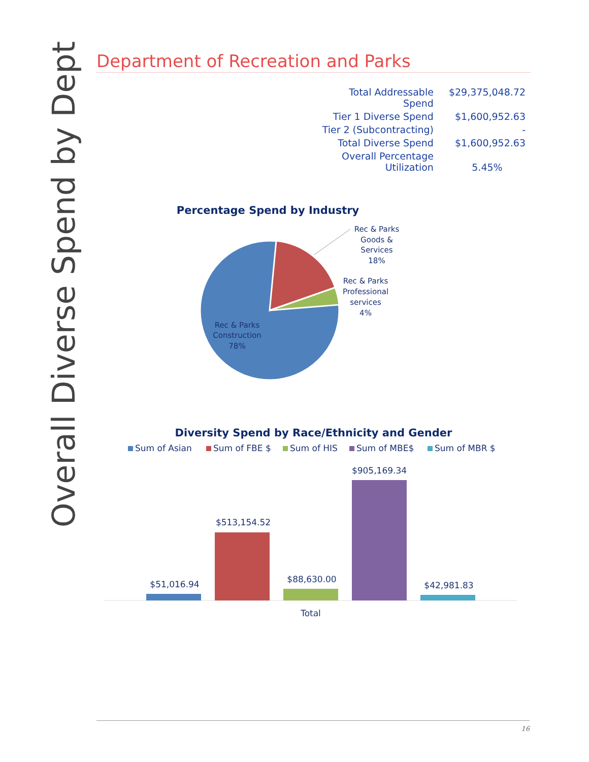Overall Diverse Spend by Dept
Department of Recreation and Parks
| Total Addressable Spend | $29,375,048.72 |
| Tier 1 Diverse Spend | $1,600,952.63 |
| Tier 2 (Subcontracting) | - |
| Total Diverse Spend | $1,600,952.63 |
| Overall Percentage Utilization | 5.45% |
Percentage Spend by Industry
Rec & Parks
Goods &
Services
18%
Rec & Parks
Professional
services
4%
Rec & Parks
Construction
78%
Diversity Spend by Race/Ethnicity and Gender
Sum of Asian
Sum of FBE $
Sum of HIS
Sum of MBE$
Sum of MBR $
$51,016.94
$513,154.52
$88,630.00
$905,169.34
$42,981.83
Total
16